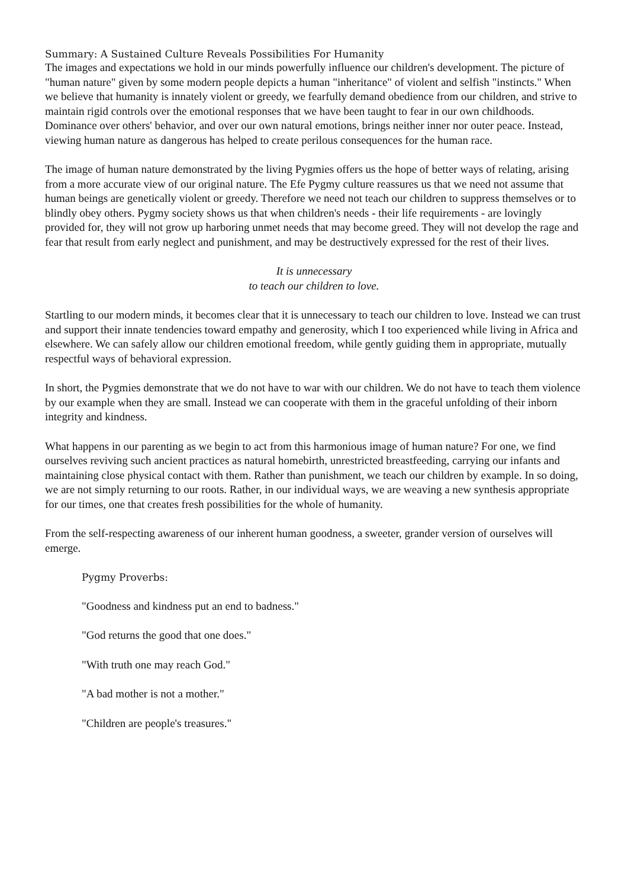Summary: A Sustained Culture Reveals Possibilities For Humanity
The images and expectations we hold in our minds powerfully influence our children's development. The picture of "human nature" given by some modern people depicts a human "inheritance" of violent and selfish "instincts." When we believe that humanity is innately violent or greedy, we fearfully demand obedience from our children, and strive to maintain rigid controls over the emotional responses that we have been taught to fear in our own childhoods. Dominance over others' behavior, and over our own natural emotions, brings neither inner nor outer peace. Instead, viewing human nature as dangerous has helped to create perilous consequences for the human race.
The image of human nature demonstrated by the living Pygmies offers us the hope of better ways of relating, arising from a more accurate view of our original nature. The Efe Pygmy culture reassures us that we need not assume that human beings are genetically violent or greedy. Therefore we need not teach our children to suppress themselves or to blindly obey others. Pygmy society shows us that when children's needs - their life requirements - are lovingly provided for, they will not grow up harboring unmet needs that may become greed. They will not develop the rage and fear that result from early neglect and punishment, and may be destructively expressed for the rest of their lives.
It is unnecessary
to teach our children to love.
Startling to our modern minds, it becomes clear that it is unnecessary to teach our children to love. Instead we can trust and support their innate tendencies toward empathy and generosity, which I too experienced while living in Africa and elsewhere. We can safely allow our children emotional freedom, while gently guiding them in appropriate, mutually respectful ways of behavioral expression.
In short, the Pygmies demonstrate that we do not have to war with our children. We do not have to teach them violence by our example when they are small. Instead we can cooperate with them in the graceful unfolding of their inborn integrity and kindness.
What happens in our parenting as we begin to act from this harmonious image of human nature? For one, we find ourselves reviving such ancient practices as natural homebirth, unrestricted breastfeeding, carrying our infants and maintaining close physical contact with them. Rather than punishment, we teach our children by example. In so doing, we are not simply returning to our roots. Rather, in our individual ways, we are weaving a new synthesis appropriate for our times, one that creates fresh possibilities for the whole of humanity.
From the self-respecting awareness of our inherent human goodness, a sweeter, grander version of ourselves will emerge.
Pygmy Proverbs:
"Goodness and kindness put an end to badness."
"God returns the good that one does."
"With truth one may reach God."
"A bad mother is not a mother."
"Children are people's treasures."